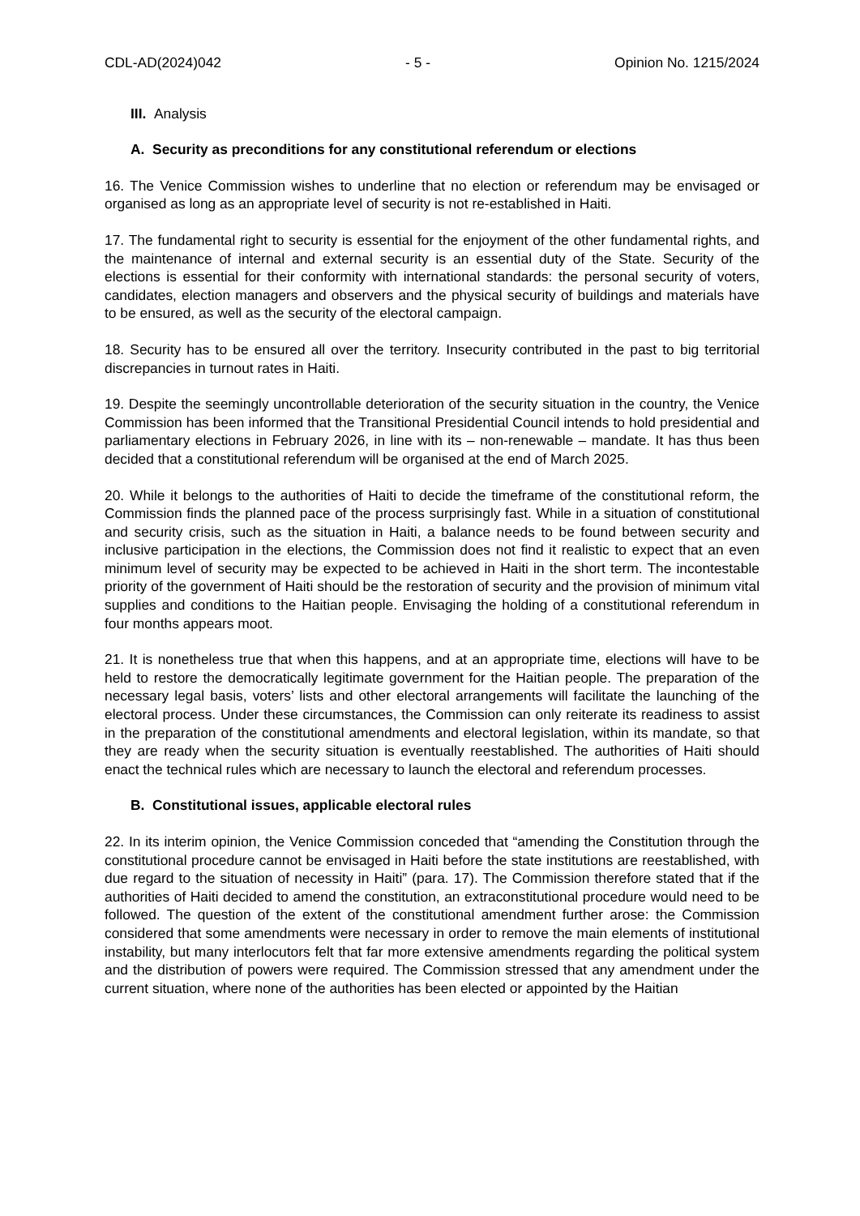CDL-AD(2024)042 - 5 - Opinion No. 1215/2024
III. Analysis
A. Security as preconditions for any constitutional referendum or elections
16. The Venice Commission wishes to underline that no election or referendum may be envisaged or organised as long as an appropriate level of security is not re-established in Haiti.
17. The fundamental right to security is essential for the enjoyment of the other fundamental rights, and the maintenance of internal and external security is an essential duty of the State. Security of the elections is essential for their conformity with international standards: the personal security of voters, candidates, election managers and observers and the physical security of buildings and materials have to be ensured, as well as the security of the electoral campaign.
18. Security has to be ensured all over the territory. Insecurity contributed in the past to big territorial discrepancies in turnout rates in Haiti.
19. Despite the seemingly uncontrollable deterioration of the security situation in the country, the Venice Commission has been informed that the Transitional Presidential Council intends to hold presidential and parliamentary elections in February 2026, in line with its – non-renewable – mandate. It has thus been decided that a constitutional referendum will be organised at the end of March 2025.
20. While it belongs to the authorities of Haiti to decide the timeframe of the constitutional reform, the Commission finds the planned pace of the process surprisingly fast. While in a situation of constitutional and security crisis, such as the situation in Haiti, a balance needs to be found between security and inclusive participation in the elections, the Commission does not find it realistic to expect that an even minimum level of security may be expected to be achieved in Haiti in the short term. The incontestable priority of the government of Haiti should be the restoration of security and the provision of minimum vital supplies and conditions to the Haitian people. Envisaging the holding of a constitutional referendum in four months appears moot.
21. It is nonetheless true that when this happens, and at an appropriate time, elections will have to be held to restore the democratically legitimate government for the Haitian people. The preparation of the necessary legal basis, voters’ lists and other electoral arrangements will facilitate the launching of the electoral process. Under these circumstances, the Commission can only reiterate its readiness to assist in the preparation of the constitutional amendments and electoral legislation, within its mandate, so that they are ready when the security situation is eventually reestablished. The authorities of Haiti should enact the technical rules which are necessary to launch the electoral and referendum processes.
B. Constitutional issues, applicable electoral rules
22. In its interim opinion, the Venice Commission conceded that “amending the Constitution through the constitutional procedure cannot be envisaged in Haiti before the state institutions are reestablished, with due regard to the situation of necessity in Haiti” (para. 17). The Commission therefore stated that if the authorities of Haiti decided to amend the constitution, an extraconstitutional procedure would need to be followed. The question of the extent of the constitutional amendment further arose: the Commission considered that some amendments were necessary in order to remove the main elements of institutional instability, but many interlocutors felt that far more extensive amendments regarding the political system and the distribution of powers were required. The Commission stressed that any amendment under the current situation, where none of the authorities has been elected or appointed by the Haitian